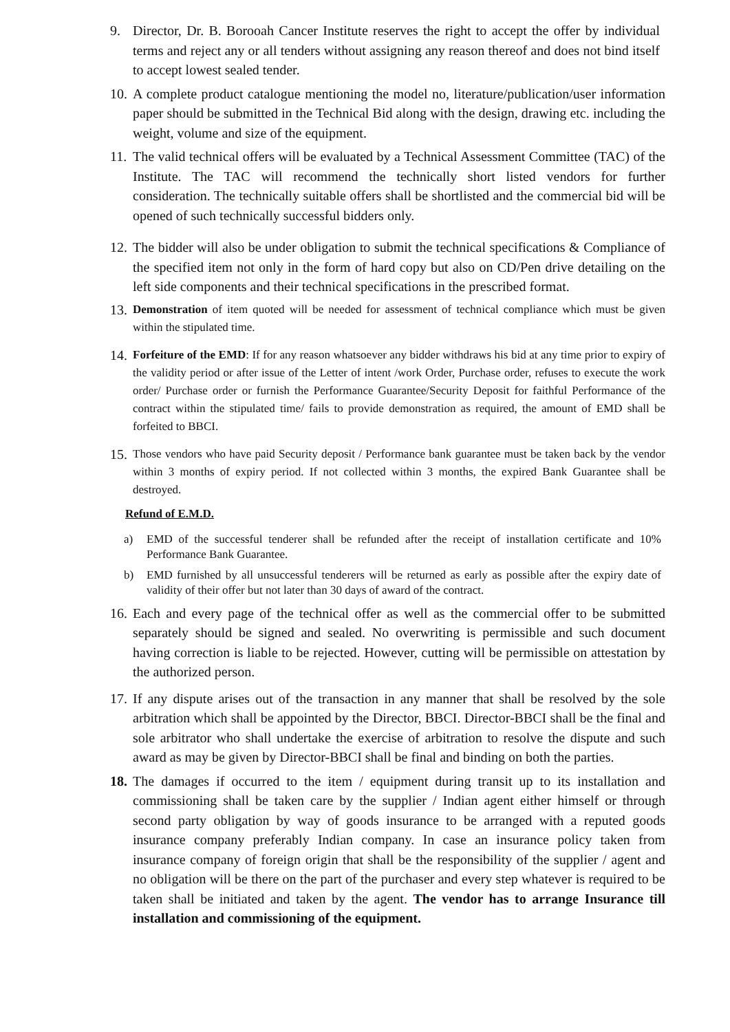9. Director, Dr. B. Borooah Cancer Institute reserves the right to accept the offer by individual terms and reject any or all tenders without assigning any reason thereof and does not bind itself to accept lowest sealed tender.
10. A complete product catalogue mentioning the model no, literature/publication/user information paper should be submitted in the Technical Bid along with the design, drawing etc. including the weight, volume and size of the equipment.
11. The valid technical offers will be evaluated by a Technical Assessment Committee (TAC) of the Institute. The TAC will recommend the technically short listed vendors for further consideration. The technically suitable offers shall be shortlisted and the commercial bid will be opened of such technically successful bidders only.
12. The bidder will also be under obligation to submit the technical specifications & Compliance of the specified item not only in the form of hard copy but also on CD/Pen drive detailing on the left side components and their technical specifications in the prescribed format.
13. Demonstration of item quoted will be needed for assessment of technical compliance which must be given within the stipulated time.
14. Forfeiture of the EMD: If for any reason whatsoever any bidder withdraws his bid at any time prior to expiry of the validity period or after issue of the Letter of intent /work Order, Purchase order, refuses to execute the work order/ Purchase order or furnish the Performance Guarantee/Security Deposit for faithful Performance of the contract within the stipulated time/ fails to provide demonstration as required, the amount of EMD shall be forfeited to BBCI.
15. Those vendors who have paid Security deposit / Performance bank guarantee must be taken back by the vendor within 3 months of expiry period. If not collected within 3 months, the expired Bank Guarantee shall be destroyed.
Refund of E.M.D.
a) EMD of the successful tenderer shall be refunded after the receipt of installation certificate and 10% Performance Bank Guarantee.
b) EMD furnished by all unsuccessful tenderers will be returned as early as possible after the expiry date of validity of their offer but not later than 30 days of award of the contract.
16. Each and every page of the technical offer as well as the commercial offer to be submitted separately should be signed and sealed. No overwriting is permissible and such document having correction is liable to be rejected. However, cutting will be permissible on attestation by the authorized person.
17. If any dispute arises out of the transaction in any manner that shall be resolved by the sole arbitration which shall be appointed by the Director, BBCI. Director-BBCI shall be the final and sole arbitrator who shall undertake the exercise of arbitration to resolve the dispute and such award as may be given by Director-BBCI shall be final and binding on both the parties.
18. The damages if occurred to the item / equipment during transit up to its installation and commissioning shall be taken care by the supplier / Indian agent either himself or through second party obligation by way of goods insurance to be arranged with a reputed goods insurance company preferably Indian company. In case an insurance policy taken from insurance company of foreign origin that shall be the responsibility of the supplier / agent and no obligation will be there on the part of the purchaser and every step whatever is required to be taken shall be initiated and taken by the agent. The vendor has to arrange Insurance till installation and commissioning of the equipment.